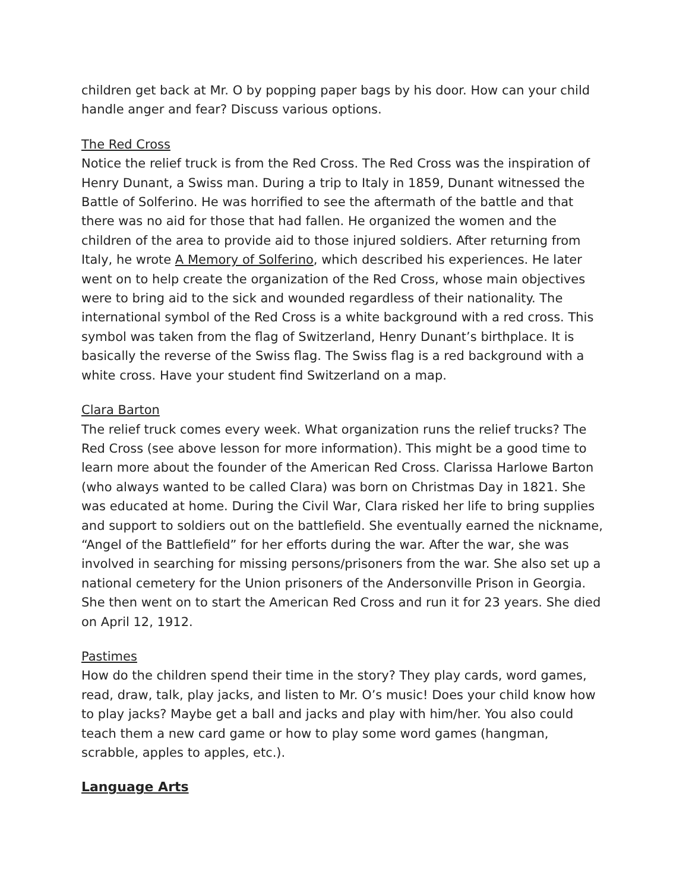children get back at Mr. O by popping paper bags by his door. How can your child handle anger and fear? Discuss various options.
The Red Cross
Notice the relief truck is from the Red Cross. The Red Cross was the inspiration of Henry Dunant, a Swiss man. During a trip to Italy in 1859, Dunant witnessed the Battle of Solferino. He was horrified to see the aftermath of the battle and that there was no aid for those that had fallen. He organized the women and the children of the area to provide aid to those injured soldiers. After returning from Italy, he wrote A Memory of Solferino, which described his experiences. He later went on to help create the organization of the Red Cross, whose main objectives were to bring aid to the sick and wounded regardless of their nationality. The international symbol of the Red Cross is a white background with a red cross. This symbol was taken from the flag of Switzerland, Henry Dunant’s birthplace. It is basically the reverse of the Swiss flag. The Swiss flag is a red background with a white cross. Have your student find Switzerland on a map.
Clara Barton
The relief truck comes every week. What organization runs the relief trucks? The Red Cross (see above lesson for more information). This might be a good time to learn more about the founder of the American Red Cross. Clarissa Harlowe Barton (who always wanted to be called Clara) was born on Christmas Day in 1821. She was educated at home. During the Civil War, Clara risked her life to bring supplies and support to soldiers out on the battlefield. She eventually earned the nickname, “Angel of the Battlefield” for her efforts during the war. After the war, she was involved in searching for missing persons/prisoners from the war. She also set up a national cemetery for the Union prisoners of the Andersonville Prison in Georgia. She then went on to start the American Red Cross and run it for 23 years. She died on April 12, 1912.
Pastimes
How do the children spend their time in the story? They play cards, word games, read, draw, talk, play jacks, and listen to Mr. O’s music! Does your child know how to play jacks? Maybe get a ball and jacks and play with him/her. You also could teach them a new card game or how to play some word games (hangman, scrabble, apples to apples, etc.).
Language Arts